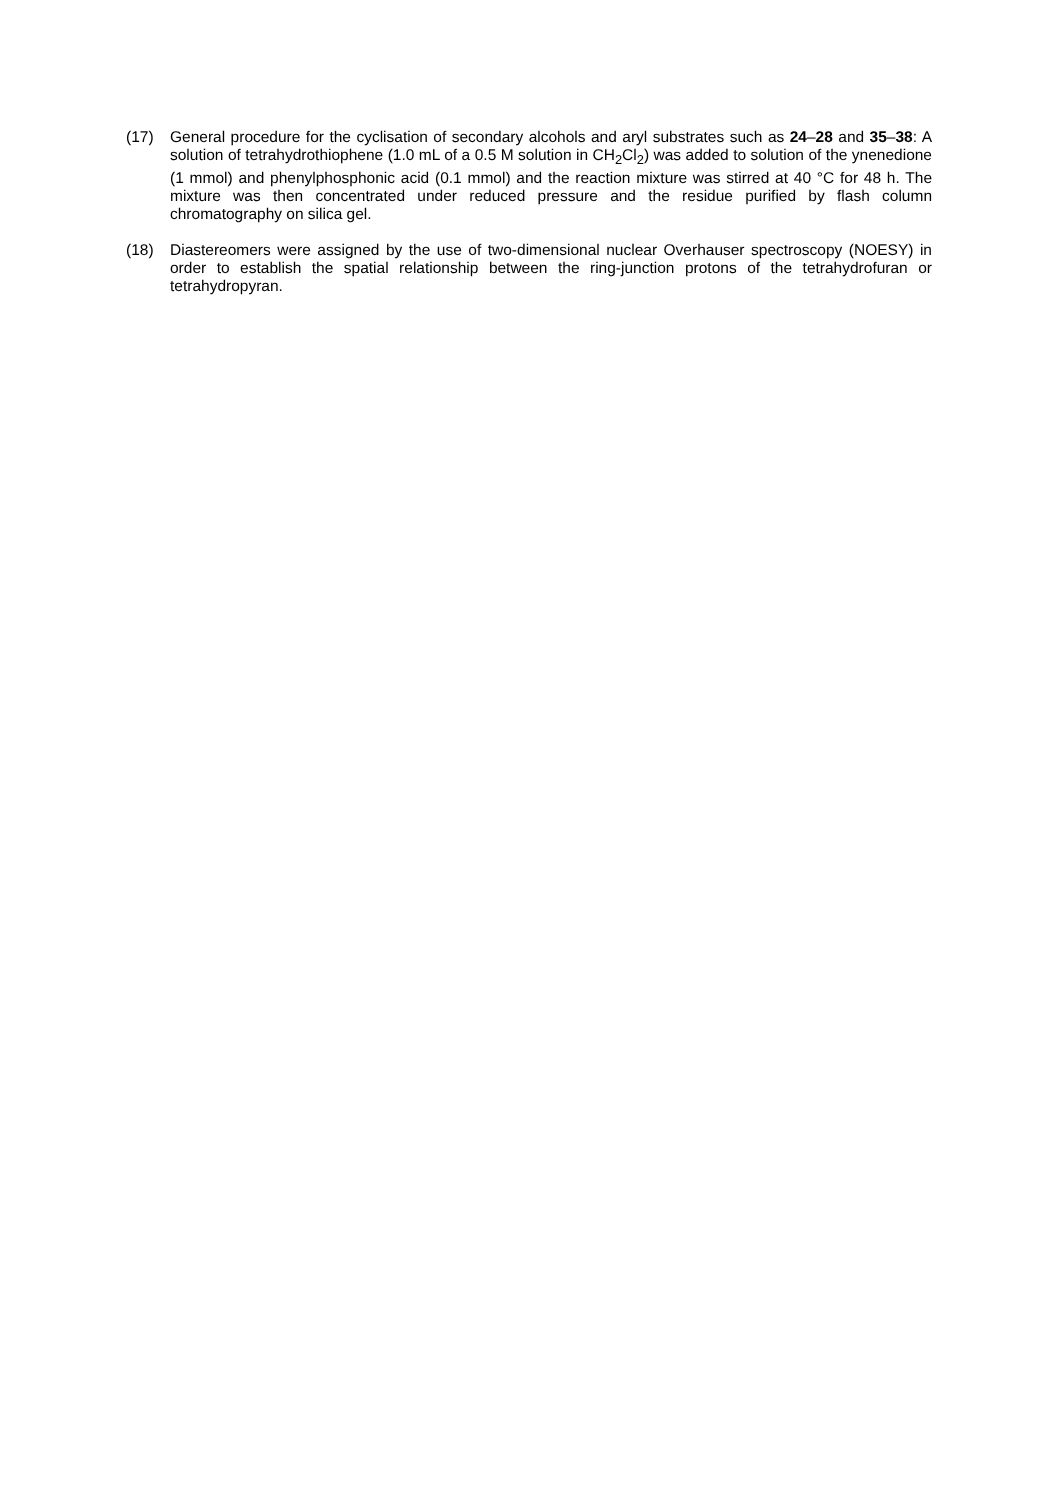(17) General procedure for the cyclisation of secondary alcohols and aryl substrates such as 24–28 and 35–38: A solution of tetrahydrothiophene (1.0 mL of a 0.5 M solution in CH<sub>2</sub>Cl<sub>2</sub>) was added to solution of the ynenedione (1 mmol) and phenylphosphonic acid (0.1 mmol) and the reaction mixture was stirred at 40 °C for 48 h. The mixture was then concentrated under reduced pressure and the residue purified by flash column chromatography on silica gel.
(18) Diastereomers were assigned by the use of two-dimensional nuclear Overhauser spectroscopy (NOESY) in order to establish the spatial relationship between the ring-junction protons of the tetrahydrofuran or tetrahydropyran.